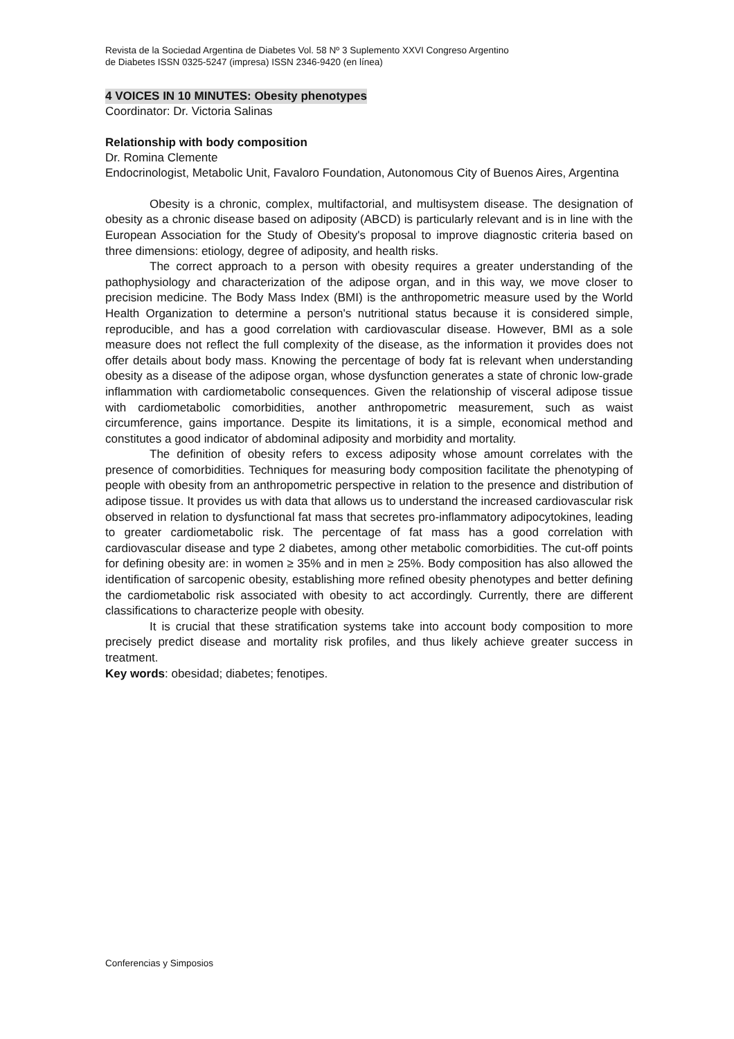Revista de la Sociedad Argentina de Diabetes Vol. 58 Nº 3 Suplemento XXVI Congreso Argentino
de Diabetes ISSN 0325-5247 (impresa) ISSN 2346-9420 (en línea)
4 VOICES IN 10 MINUTES: Obesity phenotypes
Coordinator: Dr. Victoria Salinas
Relationship with body composition
Dr. Romina Clemente
Endocrinologist, Metabolic Unit, Favaloro Foundation, Autonomous City of Buenos Aires, Argentina
Obesity is a chronic, complex, multifactorial, and multisystem disease. The designation of obesity as a chronic disease based on adiposity (ABCD) is particularly relevant and is in line with the European Association for the Study of Obesity's proposal to improve diagnostic criteria based on three dimensions: etiology, degree of adiposity, and health risks.
The correct approach to a person with obesity requires a greater understanding of the pathophysiology and characterization of the adipose organ, and in this way, we move closer to precision medicine. The Body Mass Index (BMI) is the anthropometric measure used by the World Health Organization to determine a person's nutritional status because it is considered simple, reproducible, and has a good correlation with cardiovascular disease. However, BMI as a sole measure does not reflect the full complexity of the disease, as the information it provides does not offer details about body mass. Knowing the percentage of body fat is relevant when understanding obesity as a disease of the adipose organ, whose dysfunction generates a state of chronic low-grade inflammation with cardiometabolic consequences. Given the relationship of visceral adipose tissue with cardiometabolic comorbidities, another anthropometric measurement, such as waist circumference, gains importance. Despite its limitations, it is a simple, economical method and constitutes a good indicator of abdominal adiposity and morbidity and mortality.
The definition of obesity refers to excess adiposity whose amount correlates with the presence of comorbidities. Techniques for measuring body composition facilitate the phenotyping of people with obesity from an anthropometric perspective in relation to the presence and distribution of adipose tissue. It provides us with data that allows us to understand the increased cardiovascular risk observed in relation to dysfunctional fat mass that secretes pro-inflammatory adipocytokines, leading to greater cardiometabolic risk. The percentage of fat mass has a good correlation with cardiovascular disease and type 2 diabetes, among other metabolic comorbidities. The cut-off points for defining obesity are: in women ≥ 35% and in men ≥ 25%. Body composition has also allowed the identification of sarcopenic obesity, establishing more refined obesity phenotypes and better defining the cardiometabolic risk associated with obesity to act accordingly. Currently, there are different classifications to characterize people with obesity.
It is crucial that these stratification systems take into account body composition to more precisely predict disease and mortality risk profiles, and thus likely achieve greater success in treatment.
Key words: obesidad; diabetes; fenotipes.
Conferencias y Simposios